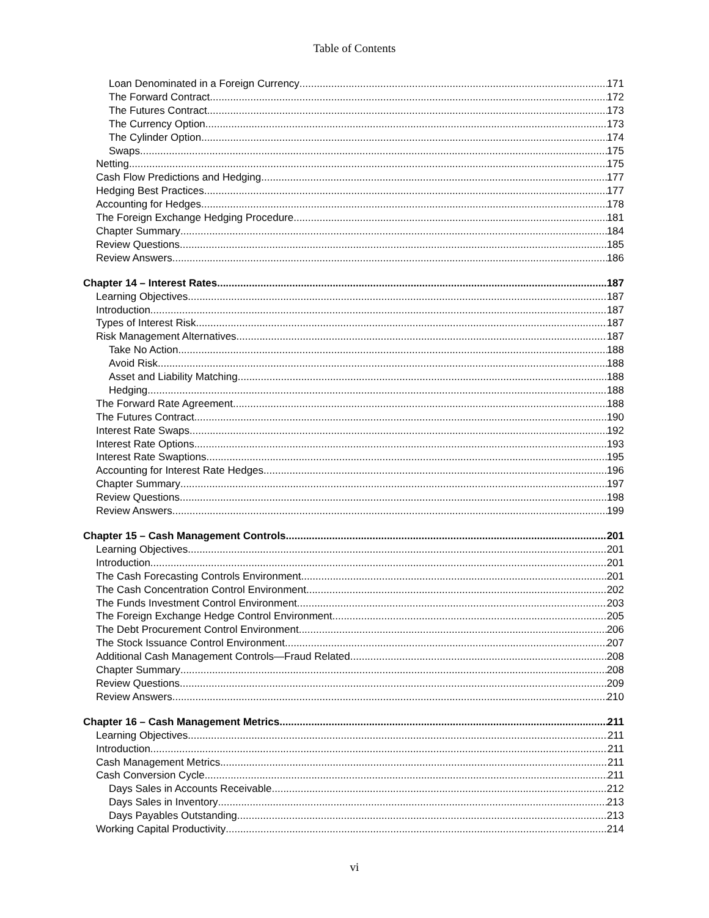Table of Contents
Loan Denominated in a Foreign Currency 171
The Forward Contract 172
The Futures Contract 173
The Currency Option 173
The Cylinder Option 174
Swaps 175
Netting 175
Cash Flow Predictions and Hedging 177
Hedging Best Practices 177
Accounting for Hedges 178
The Foreign Exchange Hedging Procedure 181
Chapter Summary 184
Review Questions 185
Review Answers 186
Chapter 14 – Interest Rates 187
Learning Objectives 187
Introduction 187
Types of Interest Risk 187
Risk Management Alternatives 187
Take No Action 188
Avoid Risk 188
Asset and Liability Matching 188
Hedging 188
The Forward Rate Agreement 188
The Futures Contract 190
Interest Rate Swaps 192
Interest Rate Options 193
Interest Rate Swaptions 195
Accounting for Interest Rate Hedges 196
Chapter Summary 197
Review Questions 198
Review Answers 199
Chapter 15 – Cash Management Controls 201
Learning Objectives 201
Introduction 201
The Cash Forecasting Controls Environment 201
The Cash Concentration Control Environment 202
The Funds Investment Control Environment 203
The Foreign Exchange Hedge Control Environment 205
The Debt Procurement Control Environment 206
The Stock Issuance Control Environment 207
Additional Cash Management Controls—Fraud Related 208
Chapter Summary 208
Review Questions 209
Review Answers 210
Chapter 16 – Cash Management Metrics 211
Learning Objectives 211
Introduction 211
Cash Management Metrics 211
Cash Conversion Cycle 211
Days Sales in Accounts Receivable 212
Days Sales in Inventory 213
Days Payables Outstanding 213
Working Capital Productivity 214
vi